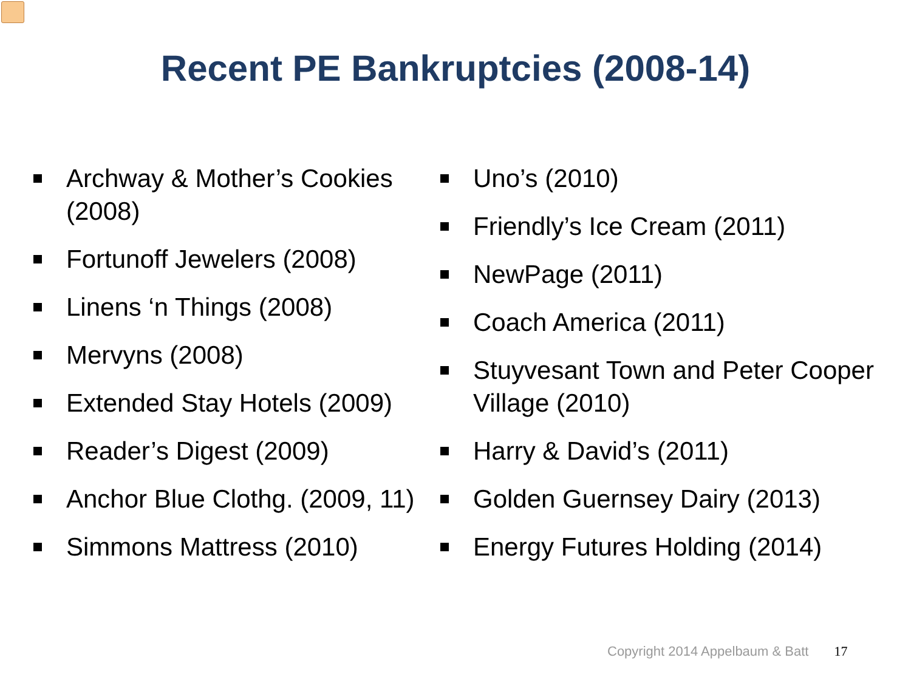Recent PE Bankruptcies (2008-14)
Archway & Mother’s Cookies (2008)
Fortunoff Jewelers (2008)
Linens ‘n Things (2008)
Mervyns (2008)
Extended Stay Hotels (2009)
Reader’s Digest (2009)
Anchor Blue Clothg. (2009, 11)
Simmons Mattress (2010)
Uno’s (2010)
Friendly’s Ice Cream (2011)
NewPage (2011)
Coach America (2011)
Stuyvesant Town and Peter Cooper Village (2010)
Harry & David’s (2011)
Golden Guernsey Dairy (2013)
Energy Futures Holding (2014)
Copyright 2014 Appelbaum & Batt 17